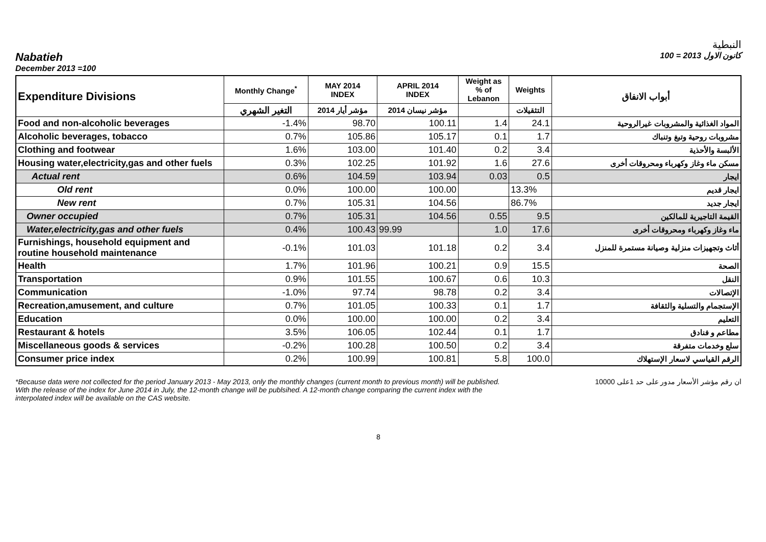النبطية
Nabatieh كانون الاول 2013 = 100
December 2013 =100
| Expenditure Divisions | Monthly Change<sup>*</sup> | MAY 2014 INDEX | APRIL 2014 INDEX | Weight as % of Lebanon | Weights | أبواب الانفاق |
| --- | --- | --- | --- | --- | --- | --- |
| | التغير الشهري | مؤشر أيار 2014 | مؤشر نيسان 2014 | | التثقيلات | |
| Food and non-alcoholic beverages | -1.4% | 98.70 | 100.11 | 1.4 | 24.1 | المواد الغذائية والمشروبات غيرالروحية |
| Alcoholic beverages, tobacco | 0.7% | 105.86 | 105.17 | 0.1 | 1.7 | مشروبات روحية وتبغ وتنباك |
| Clothing and footwear | 1.6% | 103.00 | 101.40 | 0.2 | 3.4 | الألبسة والأحذية |
| Housing water,electricity,gas and other fuels | 0.3% | 102.25 | 101.92 | 1.6 | 27.6 | مسكن ماء وغاز وكهرباء ومحروقات أخرى |
| Actual rent | 0.6% | 104.59 | 103.94 | 0.03 | 0.5 | ايجار |
| Old rent | 0.0% | 100.00 | 100.00 | | 13.3% | ايجار قديم |
| New rent | 0.7% | 105.31 | 104.56 | | 86.7% | ايجار جديد |
| Owner occupied | 0.7% | 105.31 | 104.56 | 0.55 | 9.5 | القيمة التاجيرية للمالكين |
| Water,electricity,gas and other fuels | 0.4% | 100.43 | 99.99 | 1.0 | 17.6 | ماء وغاز وكهرباء ومحروقات أخرى |
| Furnishings, household equipment and routine household maintenance | -0.1% | 101.03 | 101.18 | 0.2 | 3.4 | أثاث وتجهيزات منزلية وصيانة مستمرة للمنزل |
| Health | 1.7% | 101.96 | 100.21 | 0.9 | 15.5 | الصحة |
| Transportation | 0.9% | 101.55 | 100.67 | 0.6 | 10.3 | النقل |
| Communication | -1.0% | 97.74 | 98.78 | 0.2 | 3.4 | الإتصالات |
| Recreation,amusement, and culture | 0.7% | 101.05 | 100.33 | 0.1 | 1.7 | الإستجمام والتسلية والثقافة |
| Education | 0.0% | 100.00 | 100.00 | 0.2 | 3.4 | التعليم |
| Restaurant & hotels | 3.5% | 106.05 | 102.44 | 0.1 | 1.7 | مطاعم و فنادق |
| Miscellaneous goods & services | -0.2% | 100.28 | 100.50 | 0.2 | 3.4 | سلع وخدمات متفرقة |
| Consumer price index | 0.2% | 100.99 | 100.81 | 5.8 | 100.0 | الرقم القياسي لاسعار الإستهلاك |
*Because data were not collected for the period January 2013 - May 2013, only the monthly changes (current month to previous month) will be published. With the release of the index for June 2014 in July, the 12-month change will be publsihed. A 12-month change comparing the current index with the interpolated index will be available on the CAS website.
ان رقم مؤشر الأسعار مدور على حد 1على 10000
8